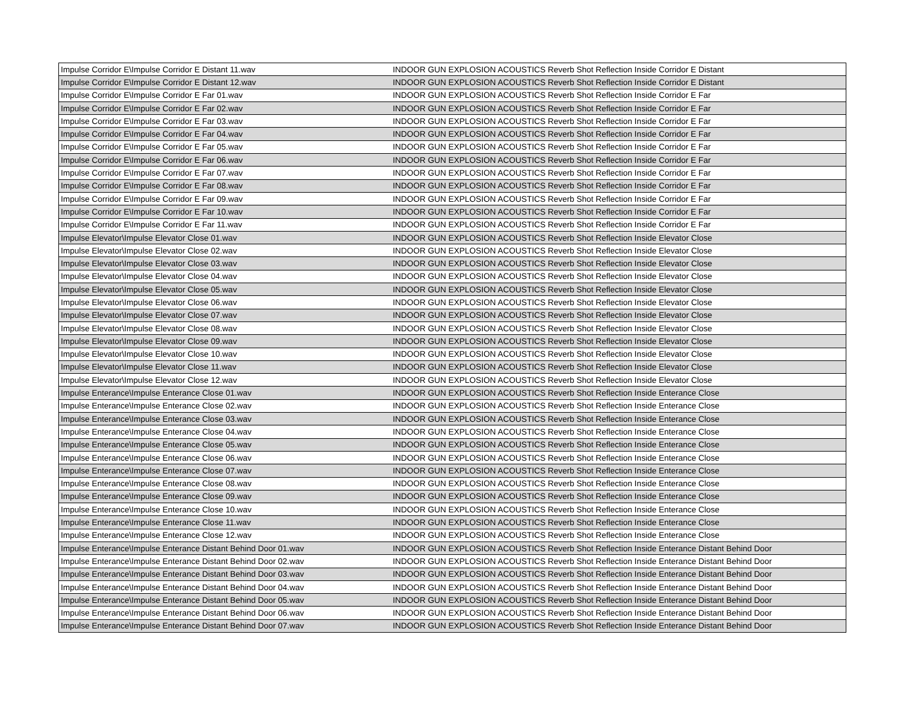| Impulse Corridor E\Impulse Corridor E Distant 11.wav | INDOOR GUN EXPLOSION ACOUSTICS Reverb Shot Reflection Inside Corridor E Distant |
| Impulse Corridor E\Impulse Corridor E Distant 12.wav | INDOOR GUN EXPLOSION ACOUSTICS Reverb Shot Reflection Inside Corridor E Distant |
| Impulse Corridor E\Impulse Corridor E Far 01.wav | INDOOR GUN EXPLOSION ACOUSTICS Reverb Shot Reflection Inside Corridor E Far |
| Impulse Corridor E\Impulse Corridor E Far 02.wav | INDOOR GUN EXPLOSION ACOUSTICS Reverb Shot Reflection Inside Corridor E Far |
| Impulse Corridor E\Impulse Corridor E Far 03.wav | INDOOR GUN EXPLOSION ACOUSTICS Reverb Shot Reflection Inside Corridor E Far |
| Impulse Corridor E\Impulse Corridor E Far 04.wav | INDOOR GUN EXPLOSION ACOUSTICS Reverb Shot Reflection Inside Corridor E Far |
| Impulse Corridor E\Impulse Corridor E Far 05.wav | INDOOR GUN EXPLOSION ACOUSTICS Reverb Shot Reflection Inside Corridor E Far |
| Impulse Corridor E\Impulse Corridor E Far 06.wav | INDOOR GUN EXPLOSION ACOUSTICS Reverb Shot Reflection Inside Corridor E Far |
| Impulse Corridor E\Impulse Corridor E Far 07.wav | INDOOR GUN EXPLOSION ACOUSTICS Reverb Shot Reflection Inside Corridor E Far |
| Impulse Corridor E\Impulse Corridor E Far 08.wav | INDOOR GUN EXPLOSION ACOUSTICS Reverb Shot Reflection Inside Corridor E Far |
| Impulse Corridor E\Impulse Corridor E Far 09.wav | INDOOR GUN EXPLOSION ACOUSTICS Reverb Shot Reflection Inside Corridor E Far |
| Impulse Corridor E\Impulse Corridor E Far 10.wav | INDOOR GUN EXPLOSION ACOUSTICS Reverb Shot Reflection Inside Corridor E Far |
| Impulse Corridor E\Impulse Corridor E Far 11.wav | INDOOR GUN EXPLOSION ACOUSTICS Reverb Shot Reflection Inside Corridor E Far |
| Impulse Elevator\Impulse Elevator Close 01.wav | INDOOR GUN EXPLOSION ACOUSTICS Reverb Shot Reflection Inside Elevator Close |
| Impulse Elevator\Impulse Elevator Close 02.wav | INDOOR GUN EXPLOSION ACOUSTICS Reverb Shot Reflection Inside Elevator Close |
| Impulse Elevator\Impulse Elevator Close 03.wav | INDOOR GUN EXPLOSION ACOUSTICS Reverb Shot Reflection Inside Elevator Close |
| Impulse Elevator\Impulse Elevator Close 04.wav | INDOOR GUN EXPLOSION ACOUSTICS Reverb Shot Reflection Inside Elevator Close |
| Impulse Elevator\Impulse Elevator Close 05.wav | INDOOR GUN EXPLOSION ACOUSTICS Reverb Shot Reflection Inside Elevator Close |
| Impulse Elevator\Impulse Elevator Close 06.wav | INDOOR GUN EXPLOSION ACOUSTICS Reverb Shot Reflection Inside Elevator Close |
| Impulse Elevator\Impulse Elevator Close 07.wav | INDOOR GUN EXPLOSION ACOUSTICS Reverb Shot Reflection Inside Elevator Close |
| Impulse Elevator\Impulse Elevator Close 08.wav | INDOOR GUN EXPLOSION ACOUSTICS Reverb Shot Reflection Inside Elevator Close |
| Impulse Elevator\Impulse Elevator Close 09.wav | INDOOR GUN EXPLOSION ACOUSTICS Reverb Shot Reflection Inside Elevator Close |
| Impulse Elevator\Impulse Elevator Close 10.wav | INDOOR GUN EXPLOSION ACOUSTICS Reverb Shot Reflection Inside Elevator Close |
| Impulse Elevator\Impulse Elevator Close 11.wav | INDOOR GUN EXPLOSION ACOUSTICS Reverb Shot Reflection Inside Elevator Close |
| Impulse Elevator\Impulse Elevator Close 12.wav | INDOOR GUN EXPLOSION ACOUSTICS Reverb Shot Reflection Inside Elevator Close |
| Impulse Enterance\Impulse Enterance Close 01.wav | INDOOR GUN EXPLOSION ACOUSTICS Reverb Shot Reflection Inside Enterance Close |
| Impulse Enterance\Impulse Enterance Close 02.wav | INDOOR GUN EXPLOSION ACOUSTICS Reverb Shot Reflection Inside Enterance Close |
| Impulse Enterance\Impulse Enterance Close 03.wav | INDOOR GUN EXPLOSION ACOUSTICS Reverb Shot Reflection Inside Enterance Close |
| Impulse Enterance\Impulse Enterance Close 04.wav | INDOOR GUN EXPLOSION ACOUSTICS Reverb Shot Reflection Inside Enterance Close |
| Impulse Enterance\Impulse Enterance Close 05.wav | INDOOR GUN EXPLOSION ACOUSTICS Reverb Shot Reflection Inside Enterance Close |
| Impulse Enterance\Impulse Enterance Close 06.wav | INDOOR GUN EXPLOSION ACOUSTICS Reverb Shot Reflection Inside Enterance Close |
| Impulse Enterance\Impulse Enterance Close 07.wav | INDOOR GUN EXPLOSION ACOUSTICS Reverb Shot Reflection Inside Enterance Close |
| Impulse Enterance\Impulse Enterance Close 08.wav | INDOOR GUN EXPLOSION ACOUSTICS Reverb Shot Reflection Inside Enterance Close |
| Impulse Enterance\Impulse Enterance Close 09.wav | INDOOR GUN EXPLOSION ACOUSTICS Reverb Shot Reflection Inside Enterance Close |
| Impulse Enterance\Impulse Enterance Close 10.wav | INDOOR GUN EXPLOSION ACOUSTICS Reverb Shot Reflection Inside Enterance Close |
| Impulse Enterance\Impulse Enterance Close 11.wav | INDOOR GUN EXPLOSION ACOUSTICS Reverb Shot Reflection Inside Enterance Close |
| Impulse Enterance\Impulse Enterance Close 12.wav | INDOOR GUN EXPLOSION ACOUSTICS Reverb Shot Reflection Inside Enterance Close |
| Impulse Enterance\Impulse Enterance Distant Behind Door 01.wav | INDOOR GUN EXPLOSION ACOUSTICS Reverb Shot Reflection Inside Enterance Distant Behind Door |
| Impulse Enterance\Impulse Enterance Distant Behind Door 02.wav | INDOOR GUN EXPLOSION ACOUSTICS Reverb Shot Reflection Inside Enterance Distant Behind Door |
| Impulse Enterance\Impulse Enterance Distant Behind Door 03.wav | INDOOR GUN EXPLOSION ACOUSTICS Reverb Shot Reflection Inside Enterance Distant Behind Door |
| Impulse Enterance\Impulse Enterance Distant Behind Door 04.wav | INDOOR GUN EXPLOSION ACOUSTICS Reverb Shot Reflection Inside Enterance Distant Behind Door |
| Impulse Enterance\Impulse Enterance Distant Behind Door 05.wav | INDOOR GUN EXPLOSION ACOUSTICS Reverb Shot Reflection Inside Enterance Distant Behind Door |
| Impulse Enterance\Impulse Enterance Distant Behind Door 06.wav | INDOOR GUN EXPLOSION ACOUSTICS Reverb Shot Reflection Inside Enterance Distant Behind Door |
| Impulse Enterance\Impulse Enterance Distant Behind Door 07.wav | INDOOR GUN EXPLOSION ACOUSTICS Reverb Shot Reflection Inside Enterance Distant Behind Door |